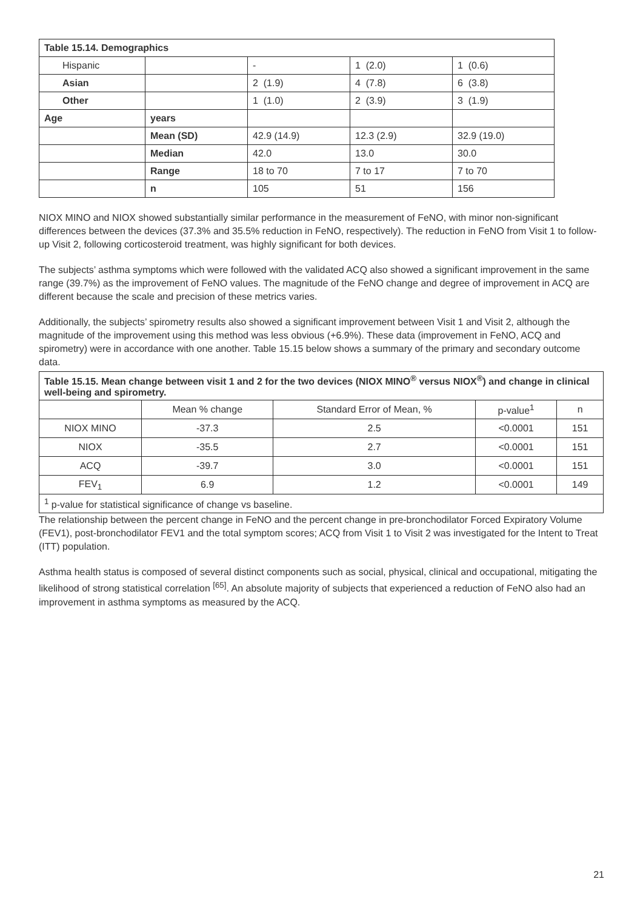| Table 15.14. Demographics | | | | |
| --- | --- | --- | --- | --- |
| Hispanic | | - | 1 (2.0) | 1 (0.6) |
| Asian | | 2 (1.9) | 4 (7.8) | 6 (3.8) |
| Other | | 1 (1.0) | 2 (3.9) | 3 (1.9) |
| Age | years | | | |
| | Mean (SD) | 42.9 (14.9) | 12.3 (2.9) | 32.9 (19.0) |
| | Median | 42.0 | 13.0 | 30.0 |
| | Range | 18 to 70 | 7 to 17 | 7 to 70 |
| | n | 105 | 51 | 156 |
NIOX MINO and NIOX showed substantially similar performance in the measurement of FeNO, with minor non-significant differences between the devices (37.3% and 35.5% reduction in FeNO, respectively). The reduction in FeNO from Visit 1 to follow-up Visit 2, following corticosteroid treatment, was highly significant for both devices.
The subjects’ asthma symptoms which were followed with the validated ACQ also showed a significant improvement in the same range (39.7%) as the improvement of FeNO values. The magnitude of the FeNO change and degree of improvement in ACQ are different because the scale and precision of these metrics varies.
Additionally, the subjects’ spirometry results also showed a significant improvement between Visit 1 and Visit 2, although the magnitude of the improvement using this method was less obvious (+6.9%). These data (improvement in FeNO, ACQ and spirometry) were in accordance with one another. Table 15.15 below shows a summary of the primary and secondary outcome data.
| Table 15.15. Mean change between visit 1 and 2 for the two devices (NIOX MINO<sup>®</sup> versus NIOX<sup>®</sup>) and change in clinical well-being and spirometry. | | | | |
| --- | --- | --- | --- | --- |
| | Mean % change | Standard Error of Mean, % | p-value<sup>1</sup> | n |
| NIOX MINO | -37.3 | 2.5 | <0.0001 | 151 |
| NIOX | -35.5 | 2.7 | <0.0001 | 151 |
| ACQ | -39.7 | 3.0 | <0.0001 | 151 |
| FEV<sub>1</sub> | 6.9 | 1.2 | <0.0001 | 149 |
| <sup>1</sup> p-value for statistical significance of change vs baseline. | | | | |
The relationship between the percent change in FeNO and the percent change in pre-bronchodilator Forced Expiratory Volume (FEV1), post-bronchodilator FEV1 and the total symptom scores; ACQ from Visit 1 to Visit 2 was investigated for the Intent to Treat (ITT) population.
Asthma health status is composed of several distinct components such as social, physical, clinical and occupational, mitigating the likelihood of strong statistical correlation <sup>[65]</sup>. An absolute majority of subjects that experienced a reduction of FeNO also had an improvement in asthma symptoms as measured by the ACQ.
21